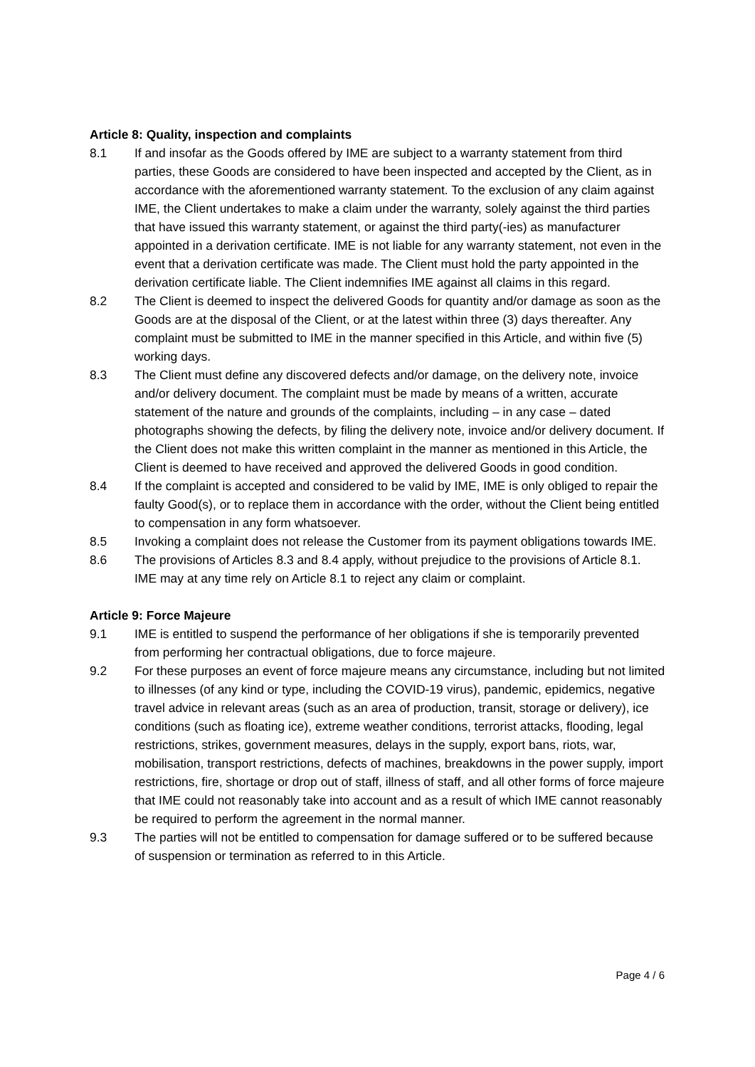Article 8: Quality, inspection and complaints
8.1 If and insofar as the Goods offered by IME are subject to a warranty statement from third parties, these Goods are considered to have been inspected and accepted by the Client, as in accordance with the aforementioned warranty statement. To the exclusion of any claim against IME, the Client undertakes to make a claim under the warranty, solely against the third parties that have issued this warranty statement, or against the third party(-ies) as manufacturer appointed in a derivation certificate. IME is not liable for any warranty statement, not even in the event that a derivation certificate was made. The Client must hold the party appointed in the derivation certificate liable. The Client indemnifies IME against all claims in this regard.
8.2 The Client is deemed to inspect the delivered Goods for quantity and/or damage as soon as the Goods are at the disposal of the Client, or at the latest within three (3) days thereafter. Any complaint must be submitted to IME in the manner specified in this Article, and within five (5) working days.
8.3 The Client must define any discovered defects and/or damage, on the delivery note, invoice and/or delivery document. The complaint must be made by means of a written, accurate statement of the nature and grounds of the complaints, including – in any case – dated photographs showing the defects, by filing the delivery note, invoice and/or delivery document. If the Client does not make this written complaint in the manner as mentioned in this Article, the Client is deemed to have received and approved the delivered Goods in good condition.
8.4 If the complaint is accepted and considered to be valid by IME, IME is only obliged to repair the faulty Good(s), or to replace them in accordance with the order, without the Client being entitled to compensation in any form whatsoever.
8.5 Invoking a complaint does not release the Customer from its payment obligations towards IME.
8.6 The provisions of Articles 8.3 and 8.4 apply, without prejudice to the provisions of Article 8.1. IME may at any time rely on Article 8.1 to reject any claim or complaint.
Article 9: Force Majeure
9.1 IME is entitled to suspend the performance of her obligations if she is temporarily prevented from performing her contractual obligations, due to force majeure.
9.2 For these purposes an event of force majeure means any circumstance, including but not limited to illnesses (of any kind or type, including the COVID-19 virus), pandemic, epidemics, negative travel advice in relevant areas (such as an area of production, transit, storage or delivery), ice conditions (such as floating ice), extreme weather conditions, terrorist attacks, flooding, legal restrictions, strikes, government measures, delays in the supply, export bans, riots, war, mobilisation, transport restrictions, defects of machines, breakdowns in the power supply, import restrictions, fire, shortage or drop out of staff, illness of staff, and all other forms of force majeure that IME could not reasonably take into account and as a result of which IME cannot reasonably be required to perform the agreement in the normal manner.
9.3 The parties will not be entitled to compensation for damage suffered or to be suffered because of suspension or termination as referred to in this Article.
Page 4 / 6